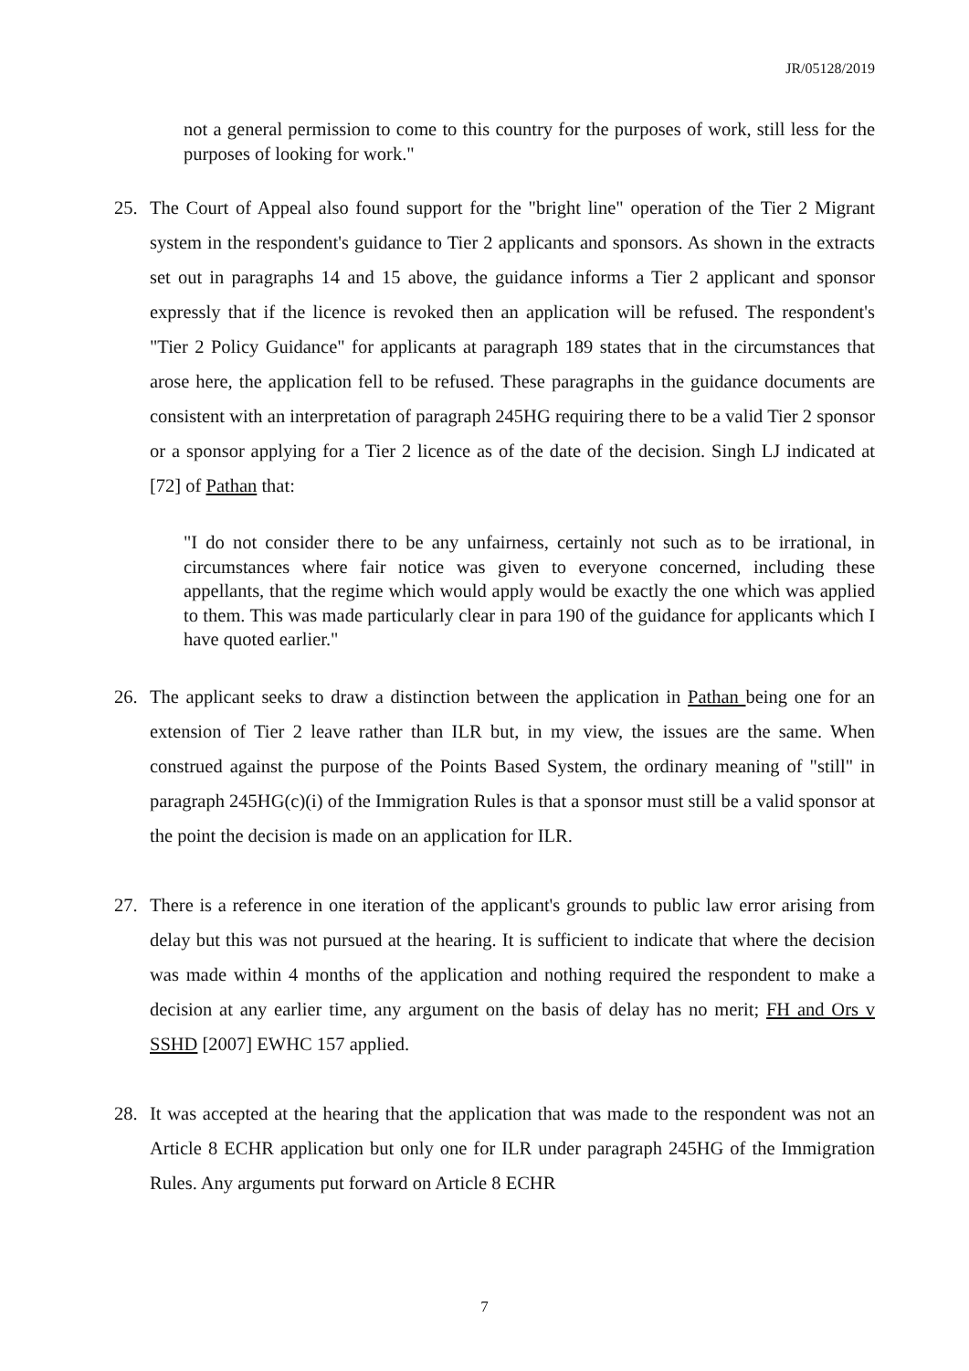JR/05128/2019
not a general permission to come to this country for the purposes of work, still less for the purposes of looking for work."
25. The Court of Appeal also found support for the "bright line" operation of the Tier 2 Migrant system in the respondent's guidance to Tier 2 applicants and sponsors. As shown in the extracts set out in paragraphs 14 and 15 above, the guidance informs a Tier 2 applicant and sponsor expressly that if the licence is revoked then an application will be refused. The respondent's "Tier 2 Policy Guidance" for applicants at paragraph 189 states that in the circumstances that arose here, the application fell to be refused. These paragraphs in the guidance documents are consistent with an interpretation of paragraph 245HG requiring there to be a valid Tier 2 sponsor or a sponsor applying for a Tier 2 licence as of the date of the decision. Singh LJ indicated at [72] of Pathan that:
"I do not consider there to be any unfairness, certainly not such as to be irrational, in circumstances where fair notice was given to everyone concerned, including these appellants, that the regime which would apply would be exactly the one which was applied to them. This was made particularly clear in para 190 of the guidance for applicants which I have quoted earlier."
26. The applicant seeks to draw a distinction between the application in Pathan being one for an extension of Tier 2 leave rather than ILR but, in my view, the issues are the same. When construed against the purpose of the Points Based System, the ordinary meaning of "still" in paragraph 245HG(c)(i) of the Immigration Rules is that a sponsor must still be a valid sponsor at the point the decision is made on an application for ILR.
27. There is a reference in one iteration of the applicant's grounds to public law error arising from delay but this was not pursued at the hearing. It is sufficient to indicate that where the decision was made within 4 months of the application and nothing required the respondent to make a decision at any earlier time, any argument on the basis of delay has no merit; FH and Ors v SSHD [2007] EWHC 157 applied.
28. It was accepted at the hearing that the application that was made to the respondent was not an Article 8 ECHR application but only one for ILR under paragraph 245HG of the Immigration Rules. Any arguments put forward on Article 8 ECHR
7